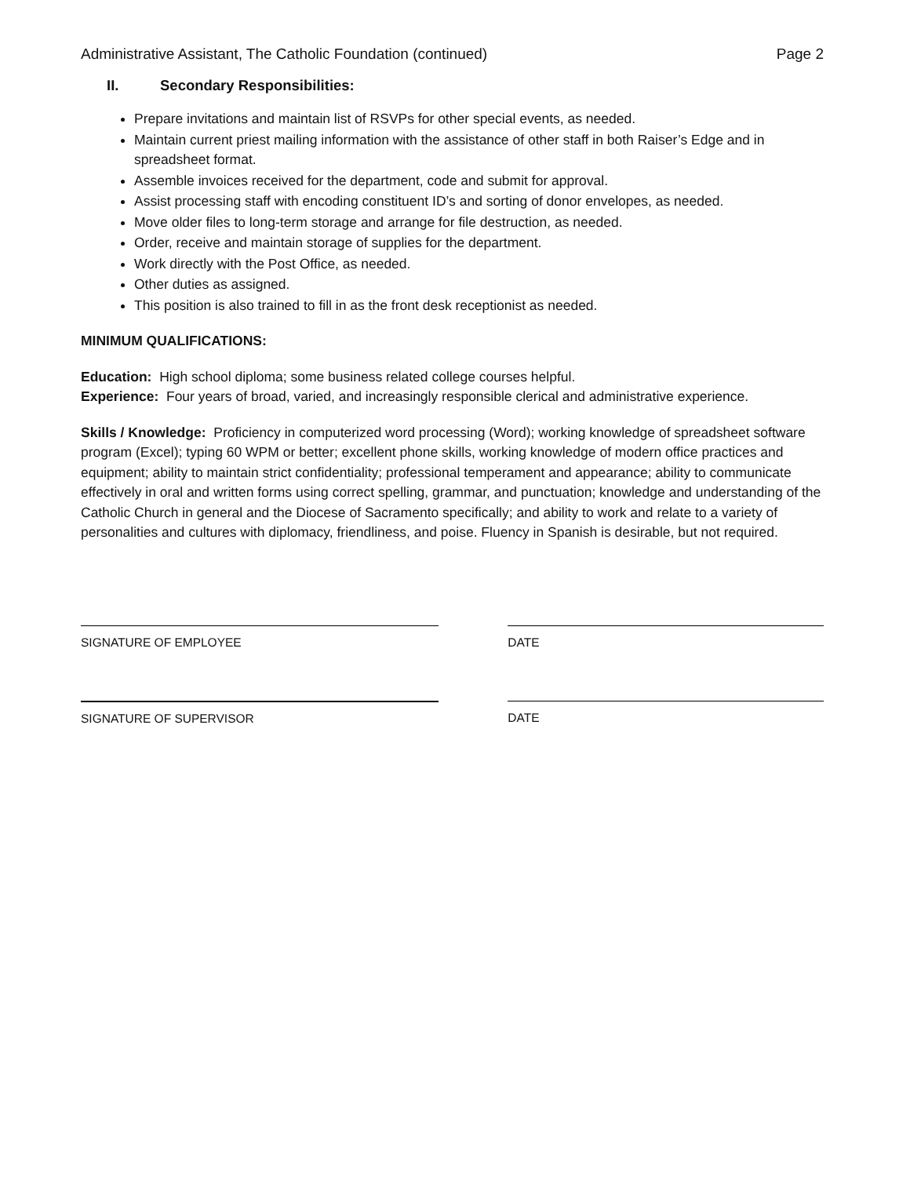Administrative Assistant, The Catholic Foundation (continued) Page 2
II. Secondary Responsibilities:
Prepare invitations and maintain list of RSVPs for other special events, as needed.
Maintain current priest mailing information with the assistance of other staff in both Raiser’s Edge and in spreadsheet format.
Assemble invoices received for the department, code and submit for approval.
Assist processing staff with encoding constituent ID’s and sorting of donor envelopes, as needed.
Move older files to long-term storage and arrange for file destruction, as needed.
Order, receive and maintain storage of supplies for the department.
Work directly with the Post Office, as needed.
Other duties as assigned.
This position is also trained to fill in as the front desk receptionist as needed.
MINIMUM QUALIFICATIONS:
Education: High school diploma; some business related college courses helpful.
Experience: Four years of broad, varied, and increasingly responsible clerical and administrative experience.
Skills / Knowledge: Proficiency in computerized word processing (Word); working knowledge of spreadsheet software program (Excel); typing 60 WPM or better; excellent phone skills, working knowledge of modern office practices and equipment; ability to maintain strict confidentiality; professional temperament and appearance; ability to communicate effectively in oral and written forms using correct spelling, grammar, and punctuation; knowledge and understanding of the Catholic Church in general and the Diocese of Sacramento specifically; and ability to work and relate to a variety of personalities and cultures with diplomacy, friendliness, and poise. Fluency in Spanish is desirable, but not required.
SIGNATURE OF EMPLOYEE DATE
SIGNATURE OF SUPERVISOR DATE